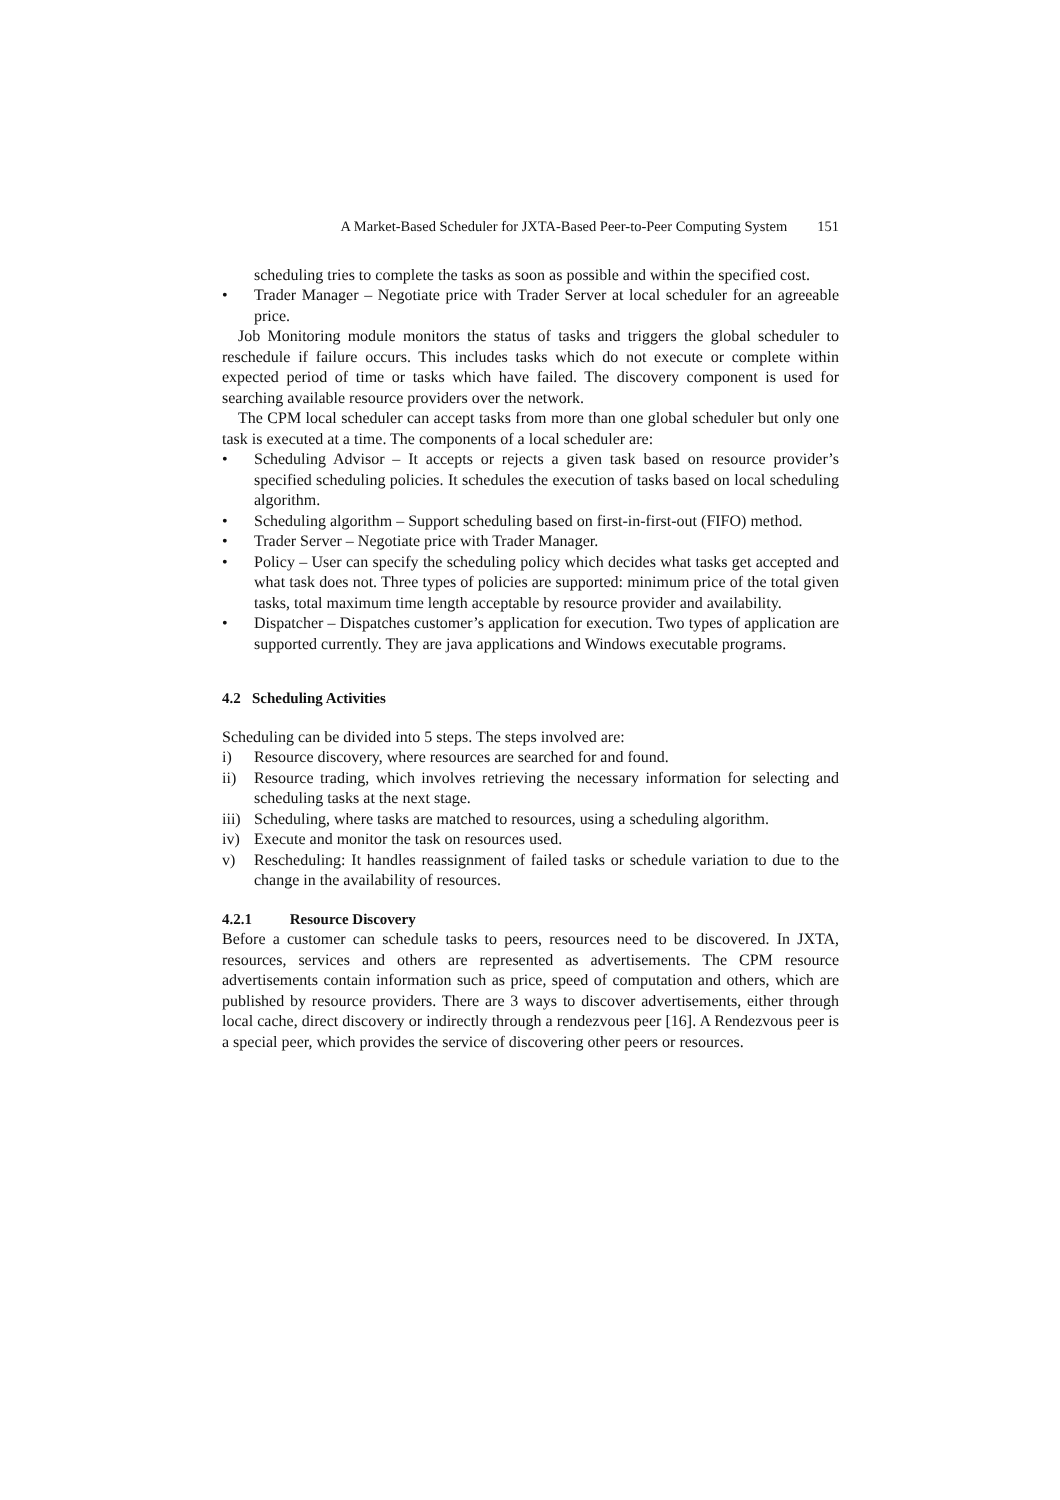A Market-Based Scheduler for JXTA-Based Peer-to-Peer Computing System 151
scheduling tries to complete the tasks as soon as possible and within the specified cost.
• Trader Manager – Negotiate price with Trader Server at local scheduler for an agreeable price.
Job Monitoring module monitors the status of tasks and triggers the global scheduler to reschedule if failure occurs. This includes tasks which do not execute or complete within expected period of time or tasks which have failed. The discovery component is used for searching available resource providers over the network.
The CPM local scheduler can accept tasks from more than one global scheduler but only one task is executed at a time. The components of a local scheduler are:
• Scheduling Advisor – It accepts or rejects a given task based on resource provider’s specified scheduling policies. It schedules the execution of tasks based on local scheduling algorithm.
• Scheduling algorithm – Support scheduling based on first-in-first-out (FIFO) method.
• Trader Server – Negotiate price with Trader Manager.
• Policy – User can specify the scheduling policy which decides what tasks get accepted and what task does not. Three types of policies are supported: minimum price of the total given tasks, total maximum time length acceptable by resource provider and availability.
• Dispatcher – Dispatches customer’s application for execution. Two types of application are supported currently. They are java applications and Windows executable programs.
4.2 Scheduling Activities
Scheduling can be divided into 5 steps. The steps involved are:
i) Resource discovery, where resources are searched for and found.
ii) Resource trading, which involves retrieving the necessary information for selecting and scheduling tasks at the next stage.
iii) Scheduling, where tasks are matched to resources, using a scheduling algorithm.
iv) Execute and monitor the task on resources used.
v) Rescheduling: It handles reassignment of failed tasks or schedule variation to due to the change in the availability of resources.
4.2.1 Resource Discovery
Before a customer can schedule tasks to peers, resources need to be discovered. In JXTA, resources, services and others are represented as advertisements. The CPM resource advertisements contain information such as price, speed of computation and others, which are published by resource providers. There are 3 ways to discover advertisements, either through local cache, direct discovery or indirectly through a rendezvous peer [16]. A Rendezvous peer is a special peer, which provides the service of discovering other peers or resources.